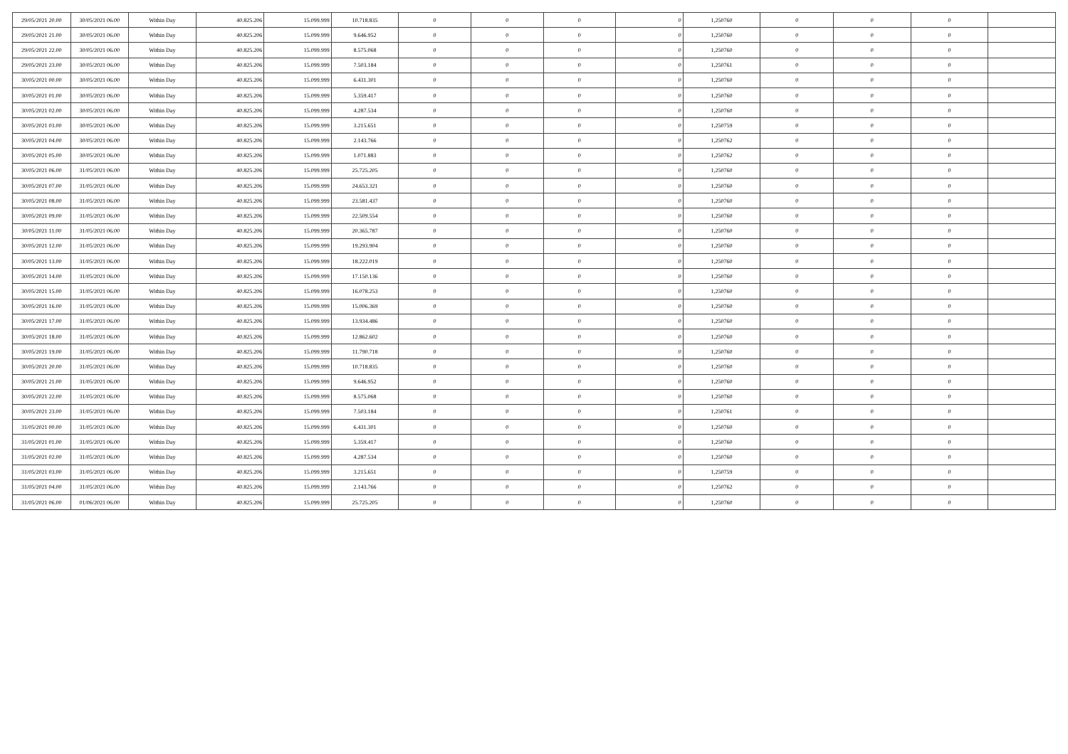| 29/05/2021 20.00 | 30/05/2021 06.00 | Within Day | 40.825.206 | 15.099.999 | 10.718.835 | 0 | 0 | 0 | 0 | 1,250760 | 0 | 0 | 0 | |
| 29/05/2021 21.00 | 30/05/2021 06.00 | Within Day | 40.825.206 | 15.099.999 | 9.646.952 | 0 | 0 | 0 | 0 | 1,250760 | 0 | 0 | 0 | |
| 29/05/2021 22.00 | 30/05/2021 06.00 | Within Day | 40.825.206 | 15.099.999 | 8.575.068 | 0 | 0 | 0 | 0 | 1,250760 | 0 | 0 | 0 | |
| 29/05/2021 23.00 | 30/05/2021 06.00 | Within Day | 40.825.206 | 15.099.999 | 7.503.184 | 0 | 0 | 0 | 0 | 1,250761 | 0 | 0 | 0 | |
| 30/05/2021 00.00 | 30/05/2021 06.00 | Within Day | 40.825.206 | 15.099.999 | 6.431.301 | 0 | 0 | 0 | 0 | 1,250760 | 0 | 0 | 0 | |
| 30/05/2021 01.00 | 30/05/2021 06.00 | Within Day | 40.825.206 | 15.099.999 | 5.359.417 | 0 | 0 | 0 | 0 | 1,250760 | 0 | 0 | 0 | |
| 30/05/2021 02.00 | 30/05/2021 06.00 | Within Day | 40.825.206 | 15.099.999 | 4.287.534 | 0 | 0 | 0 | 0 | 1,250760 | 0 | 0 | 0 | |
| 30/05/2021 03.00 | 30/05/2021 06.00 | Within Day | 40.825.206 | 15.099.999 | 3.215.651 | 0 | 0 | 0 | 0 | 1,250759 | 0 | 0 | 0 | |
| 30/05/2021 04.00 | 30/05/2021 06.00 | Within Day | 40.825.206 | 15.099.999 | 2.143.766 | 0 | 0 | 0 | 0 | 1,250762 | 0 | 0 | 0 | |
| 30/05/2021 05.00 | 30/05/2021 06.00 | Within Day | 40.825.206 | 15.099.999 | 1.071.883 | 0 | 0 | 0 | 0 | 1,250762 | 0 | 0 | 0 | |
| 30/05/2021 06.00 | 31/05/2021 06.00 | Within Day | 40.825.206 | 15.099.999 | 25.725.205 | 0 | 0 | 0 | 0 | 1,250760 | 0 | 0 | 0 | |
| 30/05/2021 07.00 | 31/05/2021 06.00 | Within Day | 40.825.206 | 15.099.999 | 24.653.321 | 0 | 0 | 0 | 0 | 1,250760 | 0 | 0 | 0 | |
| 30/05/2021 08.00 | 31/05/2021 06.00 | Within Day | 40.825.206 | 15.099.999 | 23.581.437 | 0 | 0 | 0 | 0 | 1,250760 | 0 | 0 | 0 | |
| 30/05/2021 09.00 | 31/05/2021 06.00 | Within Day | 40.825.206 | 15.099.999 | 22.509.554 | 0 | 0 | 0 | 0 | 1,250760 | 0 | 0 | 0 | |
| 30/05/2021 11.00 | 31/05/2021 06.00 | Within Day | 40.825.206 | 15.099.999 | 20.365.787 | 0 | 0 | 0 | 0 | 1,250760 | 0 | 0 | 0 | |
| 30/05/2021 12.00 | 31/05/2021 06.00 | Within Day | 40.825.206 | 15.099.999 | 19.293.904 | 0 | 0 | 0 | 0 | 1,250760 | 0 | 0 | 0 | |
| 30/05/2021 13.00 | 31/05/2021 06.00 | Within Day | 40.825.206 | 15.099.999 | 18.222.019 | 0 | 0 | 0 | 0 | 1,250760 | 0 | 0 | 0 | |
| 30/05/2021 14.00 | 31/05/2021 06.00 | Within Day | 40.825.206 | 15.099.999 | 17.150.136 | 0 | 0 | 0 | 0 | 1,250760 | 0 | 0 | 0 | |
| 30/05/2021 15.00 | 31/05/2021 06.00 | Within Day | 40.825.206 | 15.099.999 | 16.078.253 | 0 | 0 | 0 | 0 | 1,250760 | 0 | 0 | 0 | |
| 30/05/2021 16.00 | 31/05/2021 06.00 | Within Day | 40.825.206 | 15.099.999 | 15.006.369 | 0 | 0 | 0 | 0 | 1,250760 | 0 | 0 | 0 | |
| 30/05/2021 17.00 | 31/05/2021 06.00 | Within Day | 40.825.206 | 15.099.999 | 13.934.486 | 0 | 0 | 0 | 0 | 1,250760 | 0 | 0 | 0 | |
| 30/05/2021 18.00 | 31/05/2021 06.00 | Within Day | 40.825.206 | 15.099.999 | 12.862.602 | 0 | 0 | 0 | 0 | 1,250760 | 0 | 0 | 0 | |
| 30/05/2021 19.00 | 31/05/2021 06.00 | Within Day | 40.825.206 | 15.099.999 | 11.790.718 | 0 | 0 | 0 | 0 | 1,250760 | 0 | 0 | 0 | |
| 30/05/2021 20.00 | 31/05/2021 06.00 | Within Day | 40.825.206 | 15.099.999 | 10.718.835 | 0 | 0 | 0 | 0 | 1,250760 | 0 | 0 | 0 | |
| 30/05/2021 21.00 | 31/05/2021 06.00 | Within Day | 40.825.206 | 15.099.999 | 9.646.952 | 0 | 0 | 0 | 0 | 1,250760 | 0 | 0 | 0 | |
| 30/05/2021 22.00 | 31/05/2021 06.00 | Within Day | 40.825.206 | 15.099.999 | 8.575.068 | 0 | 0 | 0 | 0 | 1,250760 | 0 | 0 | 0 | |
| 30/05/2021 23.00 | 31/05/2021 06.00 | Within Day | 40.825.206 | 15.099.999 | 7.503.184 | 0 | 0 | 0 | 0 | 1,250761 | 0 | 0 | 0 | |
| 31/05/2021 00.00 | 31/05/2021 06.00 | Within Day | 40.825.206 | 15.099.999 | 6.431.301 | 0 | 0 | 0 | 0 | 1,250760 | 0 | 0 | 0 | |
| 31/05/2021 01.00 | 31/05/2021 06.00 | Within Day | 40.825.206 | 15.099.999 | 5.359.417 | 0 | 0 | 0 | 0 | 1,250760 | 0 | 0 | 0 | |
| 31/05/2021 02.00 | 31/05/2021 06.00 | Within Day | 40.825.206 | 15.099.999 | 4.287.534 | 0 | 0 | 0 | 0 | 1,250760 | 0 | 0 | 0 | |
| 31/05/2021 03.00 | 31/05/2021 06.00 | Within Day | 40.825.206 | 15.099.999 | 3.215.651 | 0 | 0 | 0 | 0 | 1,250759 | 0 | 0 | 0 | |
| 31/05/2021 04.00 | 31/05/2021 06.00 | Within Day | 40.825.206 | 15.099.999 | 2.143.766 | 0 | 0 | 0 | 0 | 1,250762 | 0 | 0 | 0 | |
| 31/05/2021 06.00 | 01/06/2021 06.00 | Within Day | 40.825.206 | 15.099.999 | 25.725.205 | 0 | 0 | 0 | 0 | 1,250760 | 0 | 0 | 0 | |